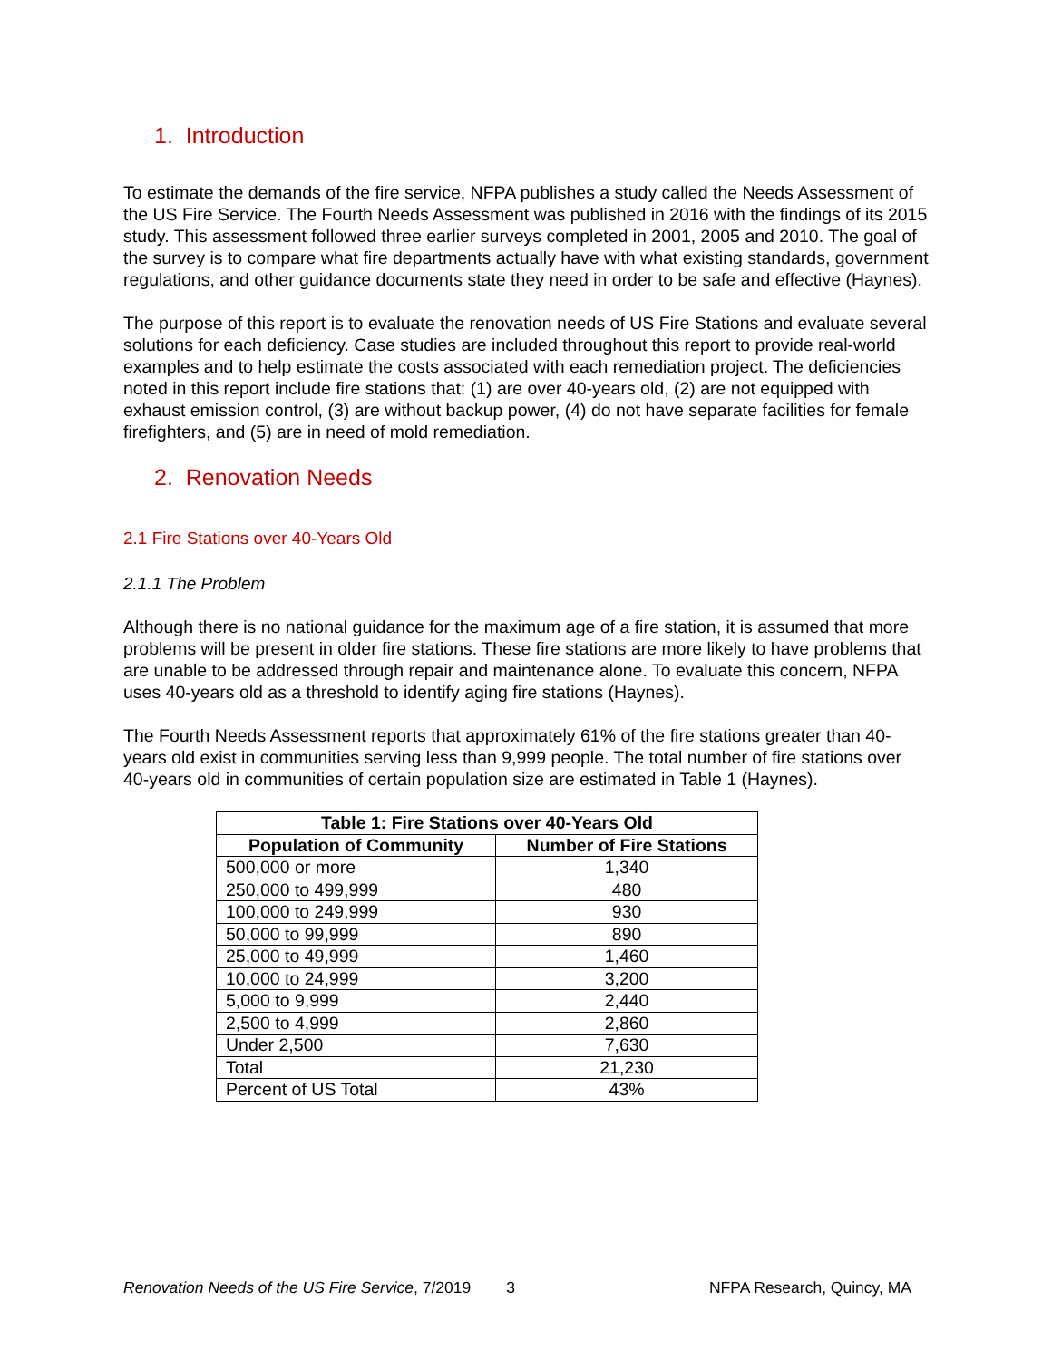1. Introduction
To estimate the demands of the fire service, NFPA publishes a study called the Needs Assessment of the US Fire Service. The Fourth Needs Assessment was published in 2016 with the findings of its 2015 study. This assessment followed three earlier surveys completed in 2001, 2005 and 2010. The goal of the survey is to compare what fire departments actually have with what existing standards, government regulations, and other guidance documents state they need in order to be safe and effective (Haynes).
The purpose of this report is to evaluate the renovation needs of US Fire Stations and evaluate several solutions for each deficiency. Case studies are included throughout this report to provide real-world examples and to help estimate the costs associated with each remediation project. The deficiencies noted in this report include fire stations that: (1) are over 40-years old, (2) are not equipped with exhaust emission control, (3) are without backup power, (4) do not have separate facilities for female firefighters, and (5) are in need of mold remediation.
2. Renovation Needs
2.1 Fire Stations over 40-Years Old
2.1.1 The Problem
Although there is no national guidance for the maximum age of a fire station, it is assumed that more problems will be present in older fire stations. These fire stations are more likely to have problems that are unable to be addressed through repair and maintenance alone. To evaluate this concern, NFPA uses 40-years old as a threshold to identify aging fire stations (Haynes).
The Fourth Needs Assessment reports that approximately 61% of the fire stations greater than 40-years old exist in communities serving less than 9,999 people. The total number of fire stations over 40-years old in communities of certain population size are estimated in Table 1 (Haynes).
| Table 1: Fire Stations over 40-Years Old | |
| --- | --- |
| Population of Community | Number of Fire Stations |
| 500,000 or more | 1,340 |
| 250,000 to 499,999 | 480 |
| 100,000 to 249,999 | 930 |
| 50,000 to 99,999 | 890 |
| 25,000 to 49,999 | 1,460 |
| 10,000 to 24,999 | 3,200 |
| 5,000 to 9,999 | 2,440 |
| 2,500 to 4,999 | 2,860 |
| Under 2,500 | 7,630 |
| Total | 21,230 |
| Percent of US Total | 43% |
Renovation Needs of the US Fire Service, 7/2019 3 NFPA Research, Quincy, MA